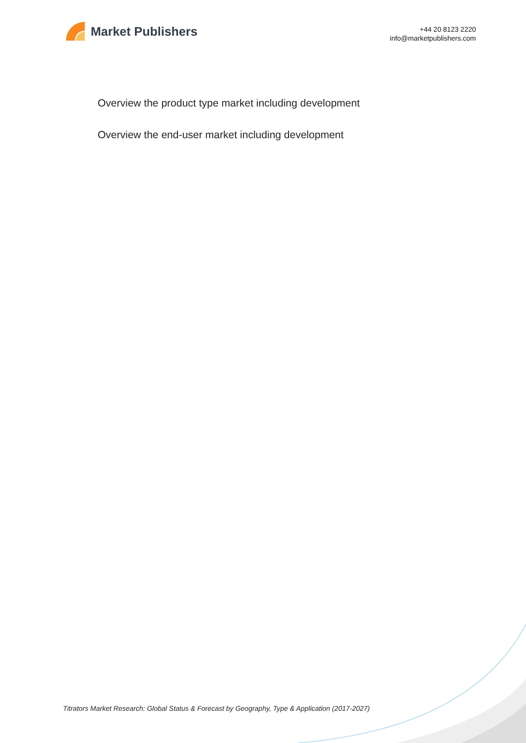Market Publishers
+44 20 8123 2220
info@marketpublishers.com
Overview the product type market including development
Overview the end-user market including development
Titrators Market Research: Global Status & Forecast by Geography, Type & Application (2017-2027)